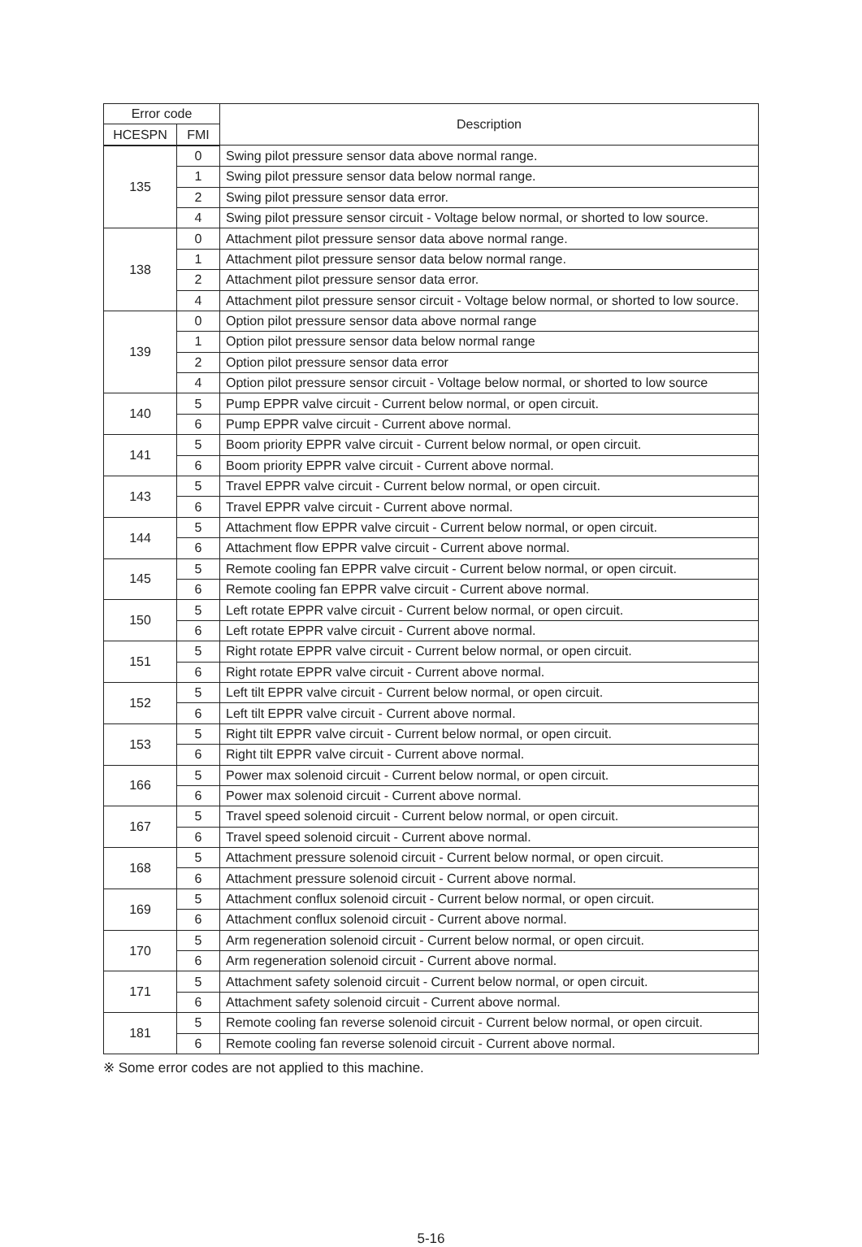| Error code | | Description |
| --- | --- | --- |
| HCESPN | FMI | |
| 135 | 0 | Swing pilot pressure sensor data above normal range. |
| | 1 | Swing pilot pressure sensor data below normal range. |
| | 2 | Swing pilot pressure sensor data error. |
| | 4 | Swing pilot pressure sensor circuit - Voltage below normal, or shorted to low source. |
| 138 | 0 | Attachment pilot pressure sensor data above normal range. |
| | 1 | Attachment pilot pressure sensor data below normal range. |
| | 2 | Attachment pilot pressure sensor data error. |
| | 4 | Attachment pilot pressure sensor circuit - Voltage below normal, or shorted to low source. |
| 139 | 0 | Option pilot pressure sensor data above normal range |
| | 1 | Option pilot pressure sensor data below normal range |
| | 2 | Option pilot pressure sensor data error |
| | 4 | Option pilot pressure sensor circuit - Voltage below normal, or shorted to low source |
| 140 | 5 | Pump EPPR valve circuit - Current below normal, or open circuit. |
| | 6 | Pump EPPR valve circuit - Current above normal. |
| 141 | 5 | Boom priority EPPR valve circuit - Current below normal, or open circuit. |
| | 6 | Boom priority EPPR valve circuit - Current above normal. |
| 143 | 5 | Travel EPPR valve circuit - Current below normal, or open circuit. |
| | 6 | Travel EPPR valve circuit - Current above normal. |
| 144 | 5 | Attachment flow EPPR valve circuit - Current below normal, or open circuit. |
| | 6 | Attachment flow EPPR valve circuit - Current above normal. |
| 145 | 5 | Remote cooling fan EPPR valve circuit - Current below normal, or open circuit. |
| | 6 | Remote cooling fan EPPR valve circuit - Current above normal. |
| 150 | 5 | Left rotate EPPR valve circuit - Current below normal, or open circuit. |
| | 6 | Left rotate EPPR valve circuit - Current above normal. |
| 151 | 5 | Right rotate EPPR valve circuit - Current below normal, or open circuit. |
| | 6 | Right rotate EPPR valve circuit - Current above normal. |
| 152 | 5 | Left tilt EPPR valve circuit - Current below normal, or open circuit. |
| | 6 | Left tilt EPPR valve circuit - Current above normal. |
| 153 | 5 | Right tilt EPPR valve circuit - Current below normal, or open circuit. |
| | 6 | Right tilt EPPR valve circuit - Current above normal. |
| 166 | 5 | Power max solenoid circuit - Current below normal, or open circuit. |
| | 6 | Power max solenoid circuit - Current above normal. |
| 167 | 5 | Travel speed solenoid circuit - Current below normal, or open circuit. |
| | 6 | Travel speed solenoid circuit - Current above normal. |
| 168 | 5 | Attachment pressure solenoid circuit - Current below normal, or open circuit. |
| | 6 | Attachment pressure solenoid circuit - Current above normal. |
| 169 | 5 | Attachment conflux solenoid circuit - Current below normal, or open circuit. |
| | 6 | Attachment conflux solenoid circuit - Current above normal. |
| 170 | 5 | Arm regeneration solenoid circuit - Current below normal, or open circuit. |
| | 6 | Arm regeneration solenoid circuit - Current above normal. |
| 171 | 5 | Attachment safety solenoid circuit - Current below normal, or open circuit. |
| | 6 | Attachment safety solenoid circuit - Current above normal. |
| 181 | 5 | Remote cooling fan reverse solenoid circuit - Current below normal, or open circuit. |
| | 6 | Remote cooling fan reverse solenoid circuit - Current above normal. |
※ Some error codes are not applied to this machine.
5-16